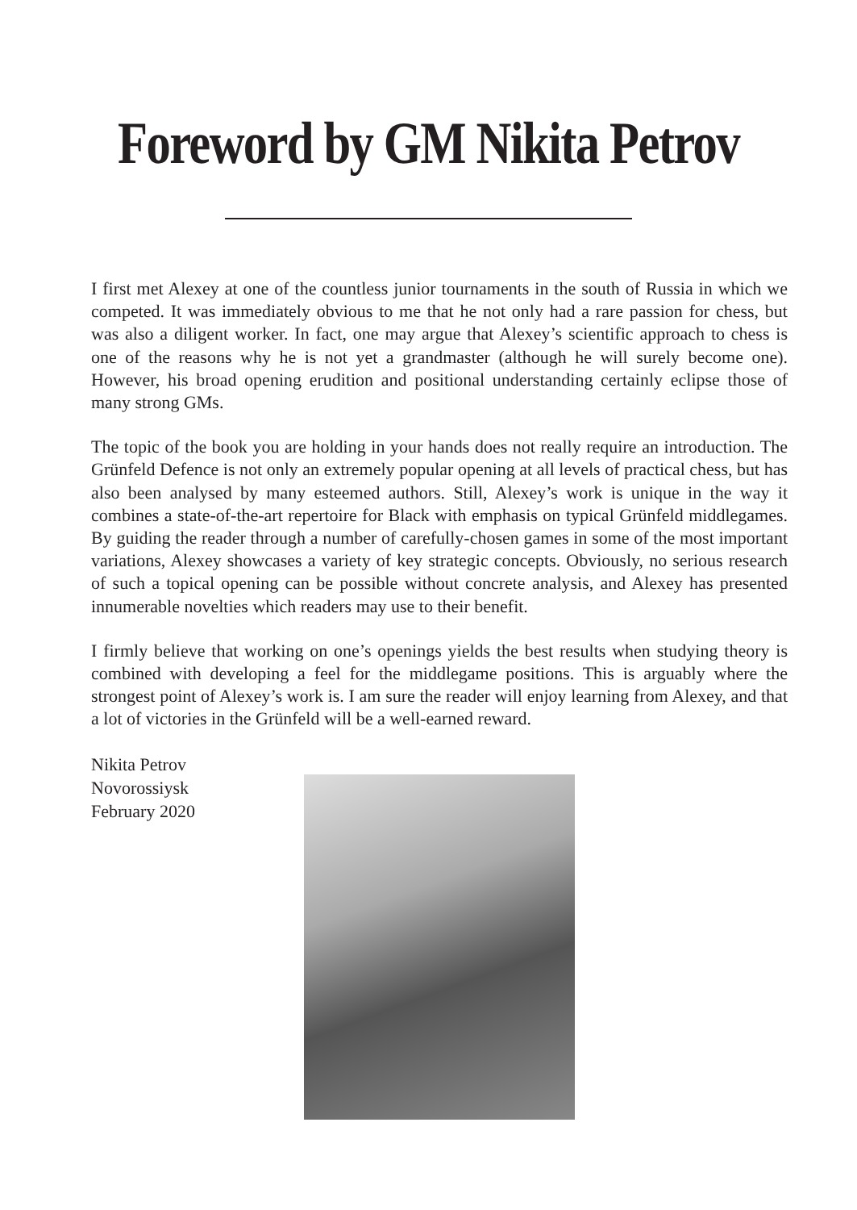Foreword by GM Nikita Petrov
I first met Alexey at one of the countless junior tournaments in the south of Russia in which we competed. It was immediately obvious to me that he not only had a rare passion for chess, but was also a diligent worker. In fact, one may argue that Alexey’s scientific approach to chess is one of the reasons why he is not yet a grandmaster (although he will surely become one). However, his broad opening erudition and positional understanding certainly eclipse those of many strong GMs.
The topic of the book you are holding in your hands does not really require an introduction. The Grünfeld Defence is not only an extremely popular opening at all levels of practical chess, but has also been analysed by many esteemed authors. Still, Alexey’s work is unique in the way it combines a state-of-the-art repertoire for Black with emphasis on typical Grünfeld middlegames. By guiding the reader through a number of carefully-chosen games in some of the most important variations, Alexey showcases a variety of key strategic concepts. Obviously, no serious research of such a topical opening can be possible without concrete analysis, and Alexey has presented innumerable novelties which readers may use to their benefit.
I firmly believe that working on one’s openings yields the best results when studying theory is combined with developing a feel for the middlegame positions. This is arguably where the strongest point of Alexey’s work is. I am sure the reader will enjoy learning from Alexey, and that a lot of victories in the Grünfeld will be a well-earned reward.
Nikita Petrov
Novorossiysk
February 2020